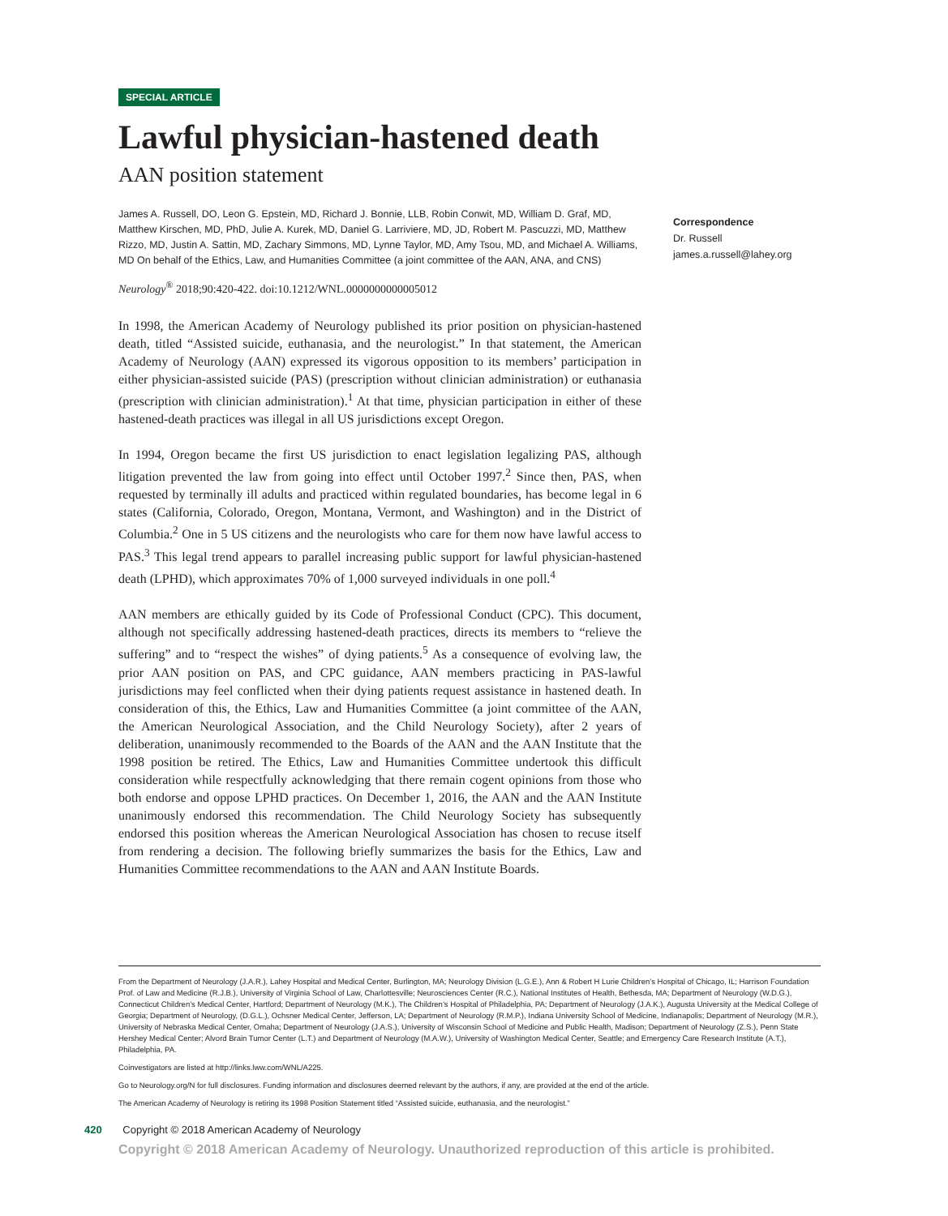SPECIAL ARTICLE
Lawful physician-hastened death
AAN position statement
James A. Russell, DO, Leon G. Epstein, MD, Richard J. Bonnie, LLB, Robin Conwit, MD, William D. Graf, MD, Matthew Kirschen, MD, PhD, Julie A. Kurek, MD, Daniel G. Larriviere, MD, JD, Robert M. Pascuzzi, MD, Matthew Rizzo, MD, Justin A. Sattin, MD, Zachary Simmons, MD, Lynne Taylor, MD, Amy Tsou, MD, and Michael A. Williams, MD On behalf of the Ethics, Law, and Humanities Committee (a joint committee of the AAN, ANA, and CNS)
Neurology<sup>®</sup> 2018;90:420-422. doi:10.1212/WNL.0000000000005012
In 1998, the American Academy of Neurology published its prior position on physician-hastened death, titled “Assisted suicide, euthanasia, and the neurologist.” In that statement, the American Academy of Neurology (AAN) expressed its vigorous opposition to its members’ participation in either physician-assisted suicide (PAS) (prescription without clinician administration) or euthanasia (prescription with clinician administration).<sup>1</sup> At that time, physician participation in either of these hastened-death practices was illegal in all US jurisdictions except Oregon.
In 1994, Oregon became the first US jurisdiction to enact legislation legalizing PAS, although litigation prevented the law from going into effect until October 1997.<sup>2</sup> Since then, PAS, when requested by terminally ill adults and practiced within regulated boundaries, has become legal in 6 states (California, Colorado, Oregon, Montana, Vermont, and Washington) and in the District of Columbia.<sup>2</sup> One in 5 US citizens and the neurologists who care for them now have lawful access to PAS.<sup>3</sup> This legal trend appears to parallel increasing public support for lawful physician-hastened death (LPHD), which approximates 70% of 1,000 surveyed individuals in one poll.<sup>4</sup>
AAN members are ethically guided by its Code of Professional Conduct (CPC). This document, although not specifically addressing hastened-death practices, directs its members to “relieve the suffering” and to “respect the wishes” of dying patients.<sup>5</sup> As a consequence of evolving law, the prior AAN position on PAS, and CPC guidance, AAN members practicing in PAS-lawful jurisdictions may feel conflicted when their dying patients request assistance in hastened death. In consideration of this, the Ethics, Law and Humanities Committee (a joint committee of the AAN, the American Neurological Association, and the Child Neurology Society), after 2 years of deliberation, unanimously recommended to the Boards of the AAN and the AAN Institute that the 1998 position be retired. The Ethics, Law and Humanities Committee undertook this difficult consideration while respectfully acknowledging that there remain cogent opinions from those who both endorse and oppose LPHD practices. On December 1, 2016, the AAN and the AAN Institute unanimously endorsed this recommendation. The Child Neurology Society has subsequently endorsed this position whereas the American Neurological Association has chosen to recuse itself from rendering a decision. The following briefly summarizes the basis for the Ethics, Law and Humanities Committee recommendations to the AAN and AAN Institute Boards.
Correspondence
Dr. Russell
james.a.russell@lahey.org
From the Department of Neurology (J.A.R.), Lahey Hospital and Medical Center, Burlington, MA; Neurology Division (L.G.E.), Ann & Robert H Lurie Children’s Hospital of Chicago, IL; Harrison Foundation Prof. of Law and Medicine (R.J.B.), University of Virginia School of Law, Charlottesville; Neurosciences Center (R.C.), National Institutes of Health, Bethesda, MA; Department of Neurology (W.D.G.), Connecticut Children’s Medical Center, Hartford; Department of Neurology (M.K.), The Children’s Hospital of Philadelphia, PA; Department of Neurology (J.A.K.), Augusta University at the Medical College of Georgia; Department of Neurology, (D.G.L.), Ochsner Medical Center, Jefferson, LA; Department of Neurology (R.M.P.), Indiana University School of Medicine, Indianapolis; Department of Neurology (M.R.), University of Nebraska Medical Center, Omaha; Department of Neurology (J.A.S.), University of Wisconsin School of Medicine and Public Health, Madison; Department of Neurology (Z.S.), Penn State Hershey Medical Center; Alvord Brain Tumor Center (L.T.) and Department of Neurology (M.A.W.), University of Washington Medical Center, Seattle; and Emergency Care Research Institute (A.T.), Philadelphia, PA.
Coinvestigators are listed at http://links.lww.com/WNL/A225.
Go to Neurology.org/N for full disclosures. Funding information and disclosures deemed relevant by the authors, if any, are provided at the end of the article.
The American Academy of Neurology is retiring its 1998 Position Statement titled “Assisted suicide, euthanasia, and the neurologist.”
420 Copyright © 2018 American Academy of Neurology
Copyright © 2018 American Academy of Neurology. Unauthorized reproduction of this article is prohibited.